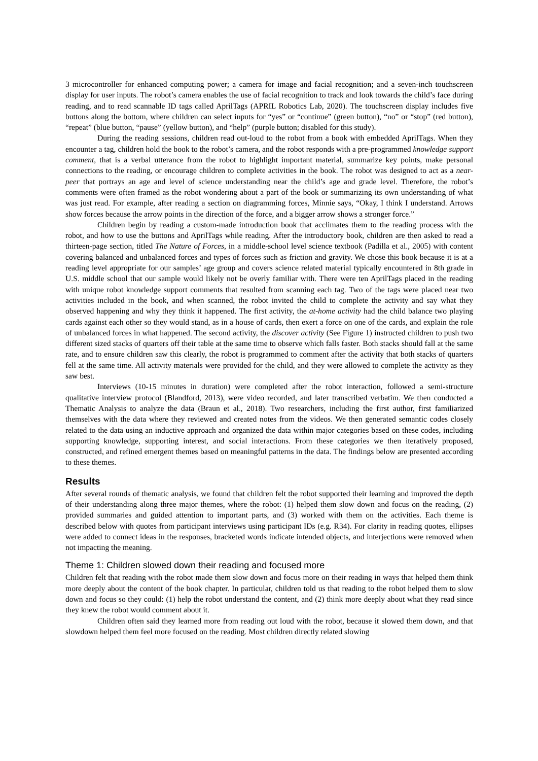3 microcontroller for enhanced computing power; a camera for image and facial recognition; and a seven-inch touchscreen display for user inputs. The robot’s camera enables the use of facial recognition to track and look towards the child’s face during reading, and to read scannable ID tags called AprilTags (APRIL Robotics Lab, 2020). The touchscreen display includes five buttons along the bottom, where children can select inputs for “yes” or “continue” (green button), “no” or “stop” (red button), “repeat” (blue button, “pause” (yellow button), and “help” (purple button; disabled for this study).
During the reading sessions, children read out-loud to the robot from a book with embedded AprilTags. When they encounter a tag, children hold the book to the robot’s camera, and the robot responds with a pre-programmed knowledge support comment, that is a verbal utterance from the robot to highlight important material, summarize key points, make personal connections to the reading, or encourage children to complete activities in the book. The robot was designed to act as a near-peer that portrays an age and level of science understanding near the child’s age and grade level. Therefore, the robot’s comments were often framed as the robot wondering about a part of the book or summarizing its own understanding of what was just read. For example, after reading a section on diagramming forces, Minnie says, “Okay, I think I understand. Arrows show forces because the arrow points in the direction of the force, and a bigger arrow shows a stronger force.”
Children begin by reading a custom-made introduction book that acclimates them to the reading process with the robot, and how to use the buttons and AprilTags while reading. After the introductory book, children are then asked to read a thirteen-page section, titled The Nature of Forces, in a middle-school level science textbook (Padilla et al., 2005) with content covering balanced and unbalanced forces and types of forces such as friction and gravity. We chose this book because it is at a reading level appropriate for our samples’ age group and covers science related material typically encountered in 8th grade in U.S. middle school that our sample would likely not be overly familiar with. There were ten AprilTags placed in the reading with unique robot knowledge support comments that resulted from scanning each tag. Two of the tags were placed near two activities included in the book, and when scanned, the robot invited the child to complete the activity and say what they observed happening and why they think it happened. The first activity, the at-home activity had the child balance two playing cards against each other so they would stand, as in a house of cards, then exert a force on one of the cards, and explain the role of unbalanced forces in what happened. The second activity, the discover activity (See Figure 1) instructed children to push two different sized stacks of quarters off their table at the same time to observe which falls faster. Both stacks should fall at the same rate, and to ensure children saw this clearly, the robot is programmed to comment after the activity that both stacks of quarters fell at the same time. All activity materials were provided for the child, and they were allowed to complete the activity as they saw best.
Interviews (10-15 minutes in duration) were completed after the robot interaction, followed a semi-structure qualitative interview protocol (Blandford, 2013), were video recorded, and later transcribed verbatim. We then conducted a Thematic Analysis to analyze the data (Braun et al., 2018). Two researchers, including the first author, first familiarized themselves with the data where they reviewed and created notes from the videos. We then generated semantic codes closely related to the data using an inductive approach and organized the data within major categories based on these codes, including supporting knowledge, supporting interest, and social interactions. From these categories we then iteratively proposed, constructed, and refined emergent themes based on meaningful patterns in the data. The findings below are presented according to these themes.
Results
After several rounds of thematic analysis, we found that children felt the robot supported their learning and improved the depth of their understanding along three major themes, where the robot: (1) helped them slow down and focus on the reading, (2) provided summaries and guided attention to important parts, and (3) worked with them on the activities. Each theme is described below with quotes from participant interviews using participant IDs (e.g. R34). For clarity in reading quotes, ellipses were added to connect ideas in the responses, bracketed words indicate intended objects, and interjections were removed when not impacting the meaning.
Theme 1: Children slowed down their reading and focused more
Children felt that reading with the robot made them slow down and focus more on their reading in ways that helped them think more deeply about the content of the book chapter. In particular, children told us that reading to the robot helped them to slow down and focus so they could: (1) help the robot understand the content, and (2) think more deeply about what they read since they knew the robot would comment about it.
Children often said they learned more from reading out loud with the robot, because it slowed them down, and that slowdown helped them feel more focused on the reading. Most children directly related slowing